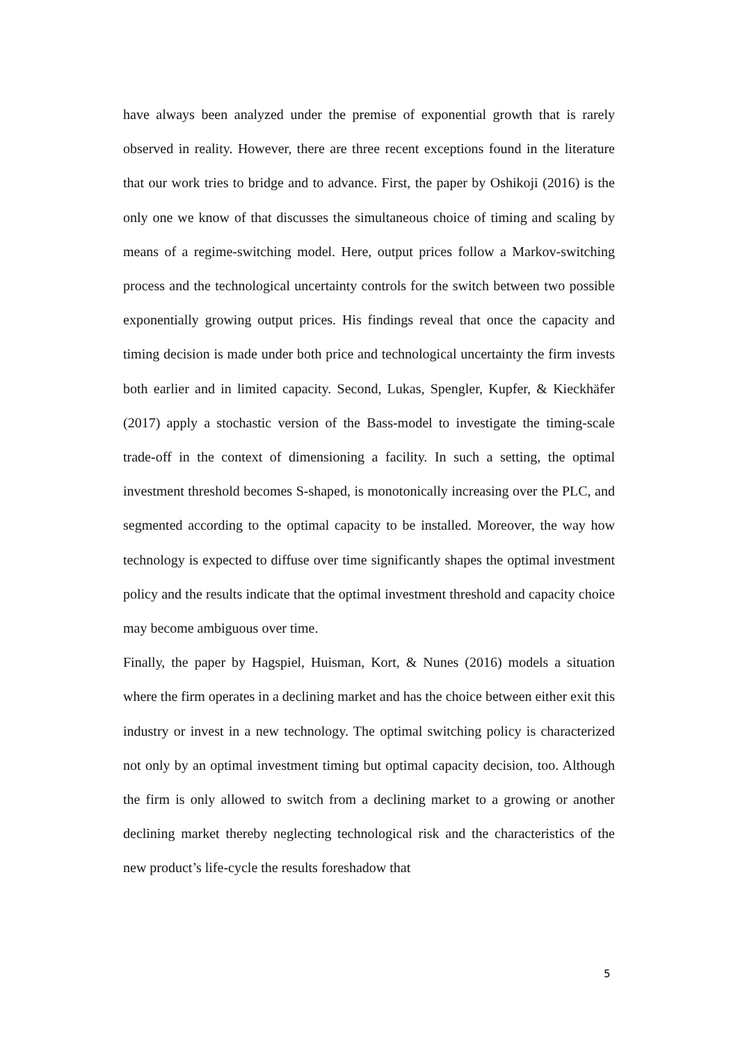have always been analyzed under the premise of exponential growth that is rarely observed in reality. However, there are three recent exceptions found in the literature that our work tries to bridge and to advance. First, the paper by Oshikoji (2016) is the only one we know of that discusses the simultaneous choice of timing and scaling by means of a regime-switching model. Here, output prices follow a Markov-switching process and the technological uncertainty controls for the switch between two possible exponentially growing output prices. His findings reveal that once the capacity and timing decision is made under both price and technological uncertainty the firm invests both earlier and in limited capacity. Second, Lukas, Spengler, Kupfer, & Kieckhäfer (2017) apply a stochastic version of the Bass-model to investigate the timing-scale trade-off in the context of dimensioning a facility. In such a setting, the optimal investment threshold becomes S-shaped, is monotonically increasing over the PLC, and segmented according to the optimal capacity to be installed. Moreover, the way how technology is expected to diffuse over time significantly shapes the optimal investment policy and the results indicate that the optimal investment threshold and capacity choice may become ambiguous over time.
Finally, the paper by Hagspiel, Huisman, Kort, & Nunes (2016) models a situation where the firm operates in a declining market and has the choice between either exit this industry or invest in a new technology. The optimal switching policy is characterized not only by an optimal investment timing but optimal capacity decision, too. Although the firm is only allowed to switch from a declining market to a growing or another declining market thereby neglecting technological risk and the characteristics of the new product’s life-cycle the results foreshadow that
5